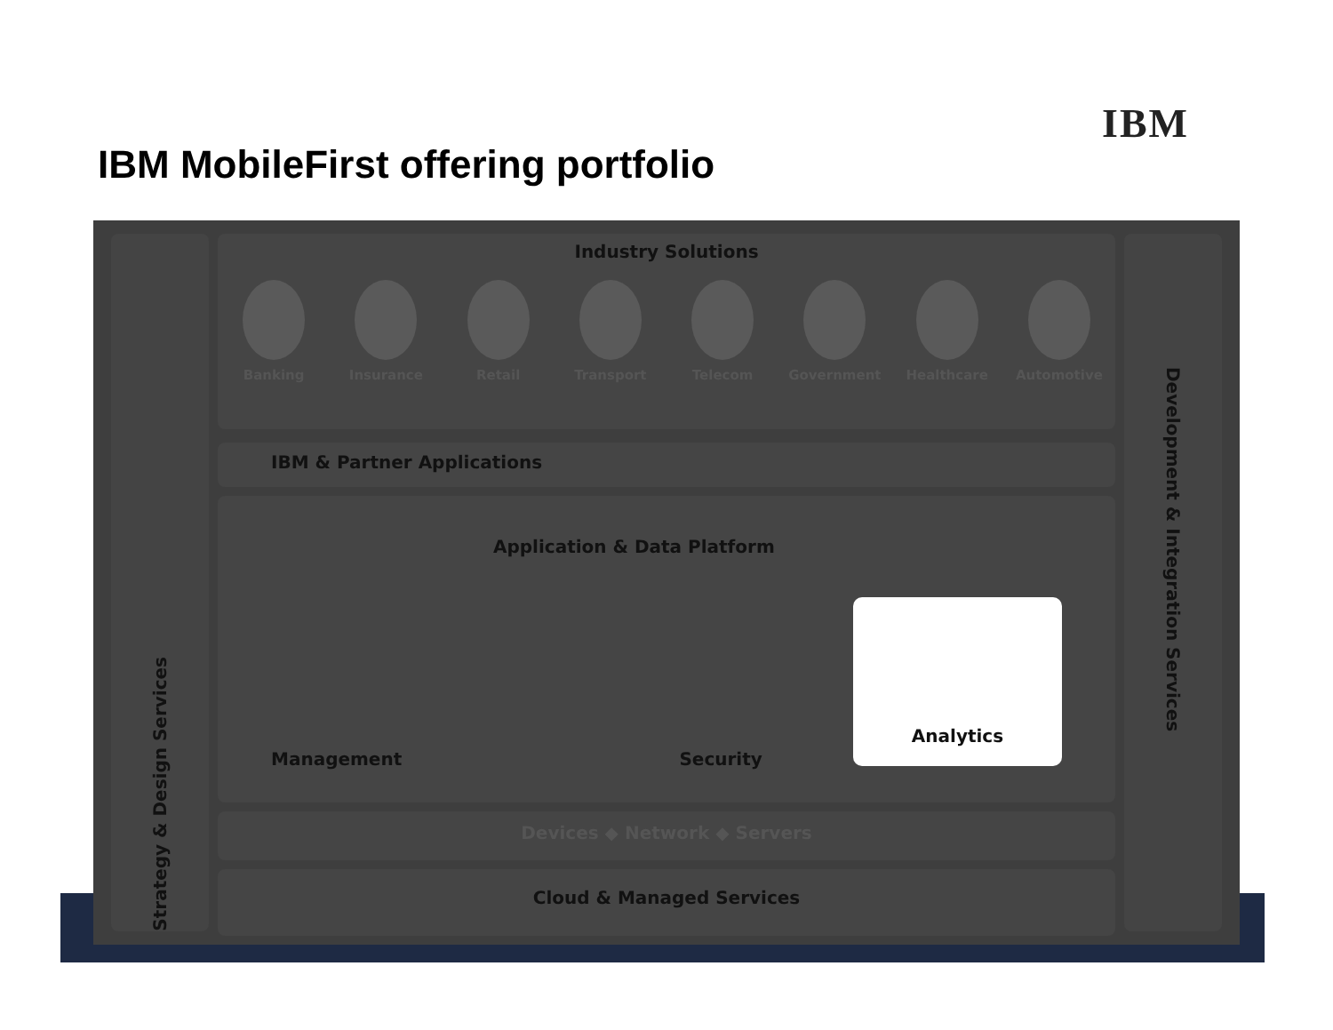IBM
IBM MobileFirst offering portfolio
Strategy & Design Services
Development & Integration Services
Industry Solutions
Banking Insurance Retail Transport Telecom Government Healthcare Automotive
IBM & Partner Applications
Application & Data Platform
Management Security Analytics
Devices ◆ Network ◆ Servers
Cloud & Managed Services